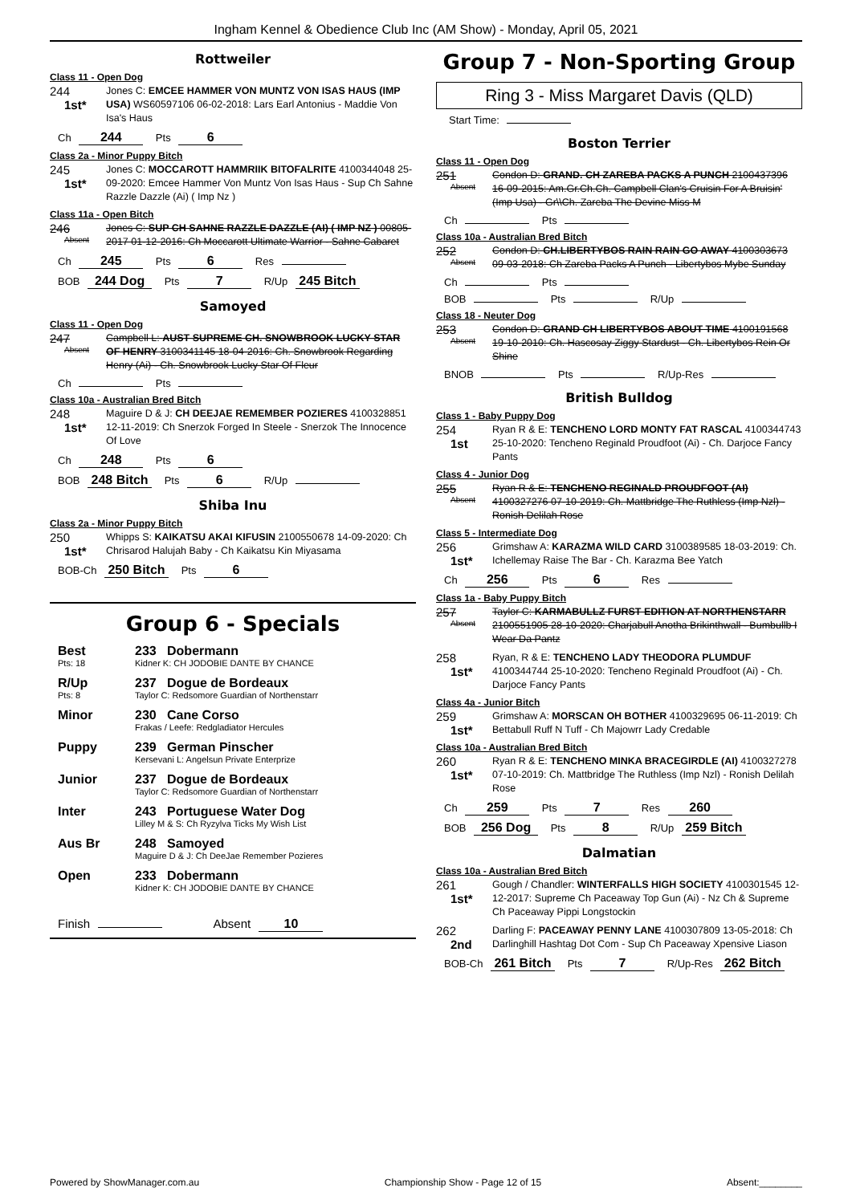Ingham Kennel & Obedience Club Inc (AM Show) - Monday, April 05, 2021
Rottweiler
Class 11 - Open Dog
244
1st*
Jones C: EMCEE HAMMER VON MUNTZ VON ISAS HAUS (IMP USA) WS60597106 06-02-2018: Lars Earl Antonius - Maddie Von Isa's Haus
Ch 244 Pts 6
Class 2a - Minor Puppy Bitch
245
1st*
Jones C: MOCCAROTT HAMMRIIK BITOFALRITE 4100344048 25-09-2020: Emcee Hammer Von Muntz Von Isas Haus - Sup Ch Sahne Razzle Dazzle (Ai) ( Imp Nz )
Class 11a - Open Bitch
246
Absent
Jones C: SUP CH SAHNE RAZZLE DAZZLE (AI) ( IMP NZ ) 00805-2017 01-12-2016: Ch Moccarott Ultimate Warrior - Sahne Cabaret
Ch 245 Pts 6 Res
BOB 244 Dog Pts 7 R/Up 245 Bitch
Samoyed
Class 11 - Open Dog
247
Absent
Campbell L: AUST SUPREME CH. SNOWBROOK LUCKY STAR OF HENRY 3100341145 18-04-2016: Ch. Snowbrook Regarding Henry (Ai) - Ch. Snowbrook Lucky Star Of Fleur
Ch Pts
Class 10a - Australian Bred Bitch
248
1st*
Maguire D & J: CH DEEJAE REMEMBER POZIERES 4100328851 12-11-2019: Ch Snerzok Forged In Steele - Snerzok The Innocence Of Love
Ch 248 Pts 6
BOB 248 Bitch Pts 6 R/Up
Shiba Inu
Class 2a - Minor Puppy Bitch
250
1st*
Whipps S: KAIKATSU AKAI KIFUSIN 2100550678 14-09-2020: Ch Chrisarod Halujah Baby - Ch Kaikatsu Kin Miyasama
BOB-Ch 250 Bitch Pts 6
Group 6 - Specials
Best
Pts: 18
233 Dobermann
Kidner K: CH JODOBIE DANTE BY CHANCE
R/Up
Pts: 8
237 Dogue de Bordeaux
Taylor C: Redsomore Guardian of Northenstarr
Minor 230 Cane Corso
Frakas / Leefe: Redgladiator Hercules
Puppy 239 German Pinscher
Kersevani L: Angelsun Private Enterprize
Junior 237 Dogue de Bordeaux
Taylor C: Redsomore Guardian of Northenstarr
Inter 243 Portuguese Water Dog
Lilley M & S: Ch Ryzylva Ticks My Wish List
Aus Br 248 Samoyed
Maguire D & J: Ch DeeJae Remember Pozieres
Open 233 Dobermann
Kidner K: CH JODOBIE DANTE BY CHANCE
Finish Absent 10
Group 7 - Non-Sporting Group
Ring 3 - Miss Margaret Davis (QLD)
Start Time:
Boston Terrier
Class 11 - Open Dog
251
Absent
Condon D: GRAND. CH ZAREBA PACKS A PUNCH 2100437396 16-09-2015: Am.Gr.Ch.Ch. Campbell Clan's Cruisin For A Bruisin' (Imp Usa) - Gr\\Ch. Zareba The Devine Miss M
Ch Pts
Class 10a - Australian Bred Bitch
252
Absent
Condon D: CH.LIBERTYBOS RAIN RAIN GO AWAY 4100303673 09-03-2018: Ch Zareba Packs A Punch - Libertybos Mybe Sunday
Ch Pts
BOB Pts R/Up
Class 18 - Neuter Dog
253
Absent
Condon D: GRAND CH LIBERTYBOS ABOUT TIME 4100191568 19-10-2010: Ch. Hascosay Ziggy Stardust - Ch. Libertybos Rein Or Shine
BNOB Pts R/Up-Res
British Bulldog
Class 1 - Baby Puppy Dog
254
1st
Ryan R & E: TENCHENO LORD MONTY FAT RASCAL 4100344743 25-10-2020: Tencheno Reginald Proudfoot (Ai) - Ch. Darjoce Fancy Pants
Class 4 - Junior Dog
255
Absent
Ryan R & E: TENCHENO REGINALD PROUDFOOT (AI) 4100327276 07-10-2019: Ch. Mattbridge The Ruthless (Imp Nzl) - Ronish Delilah Rose
Class 5 - Intermediate Dog
256
1st*
Grimshaw A: KARAZMA WILD CARD 3100389585 18-03-2019: Ch. Ichellemay Raise The Bar - Ch. Karazma Bee Yatch
Ch 256 Pts 6 Res
Class 1a - Baby Puppy Bitch
257
Absent
Taylor C: KARMABULLZ FURST EDITION AT NORTHENSTARR 2100551905 28-10-2020: Charjabull Anotha Brikinthwall - Bumbullb I Wear Da Pantz
258
1st*
Ryan, R & E: TENCHENO LADY THEODORA PLUMDUF 4100344744 25-10-2020: Tencheno Reginald Proudfoot (Ai) - Ch. Darjoce Fancy Pants
Class 4a - Junior Bitch
259
1st*
Grimshaw A: MORSCAN OH BOTHER 4100329695 06-11-2019: Ch Bettabull Ruff N Tuff - Ch Majowrr Lady Credable
Class 10a - Australian Bred Bitch
260
1st*
Ryan R & E: TENCHENO MINKA BRACEGIRDLE (AI) 4100327278 07-10-2019: Ch. Mattbridge The Ruthless (Imp Nzl) - Ronish Delilah Rose
Ch 259 Pts 7 Res 260
BOB 256 Dog Pts 8 R/Up 259 Bitch
Dalmatian
Class 10a - Australian Bred Bitch
261
1st*
Gough / Chandler: WINTERFALLS HIGH SOCIETY 4100301545 12-12-2017: Supreme Ch Paceaway Top Gun (Ai) - Nz Ch & Supreme Ch Paceaway Pippi Longstockin
262
2nd
Darling F: PACEAWAY PENNY LANE 4100307809 13-05-2018: Ch Darlinghill Hashtag Dot Com - Sup Ch Paceaway Xpensive Liason
BOB-Ch 261 Bitch Pts 7 R/Up-Res 262 Bitch
Powered by ShowManager.com.au Championship Show - Page 12 of 15 Absent:________